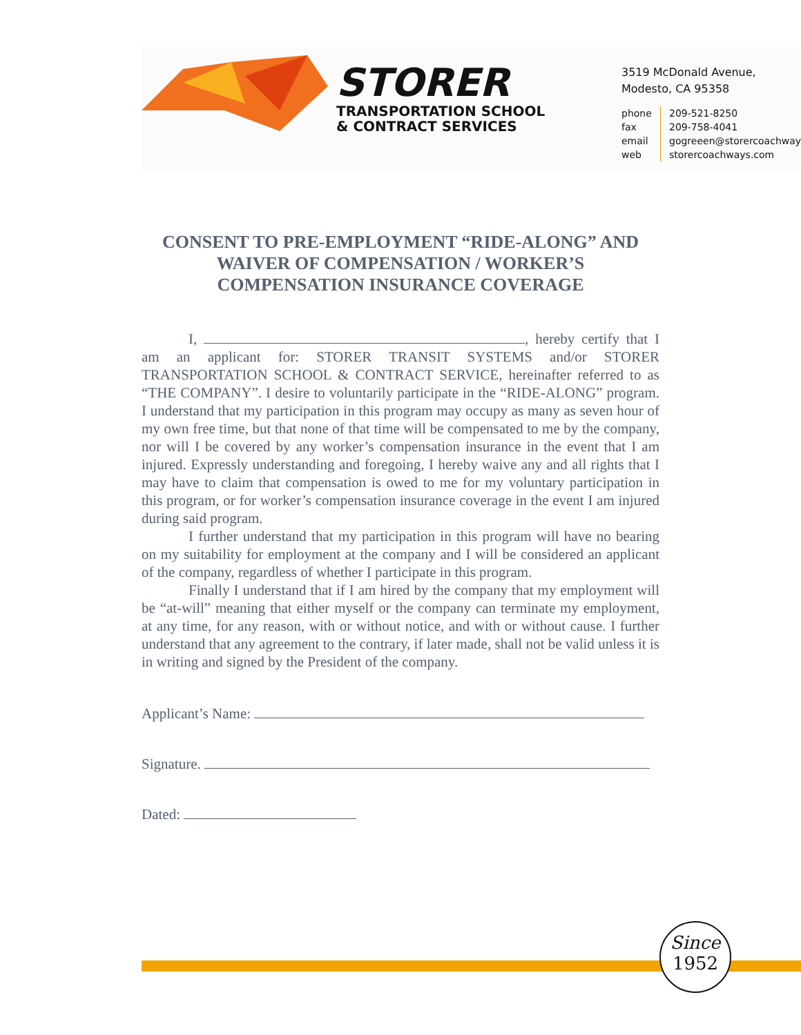STORER
TRANSPORTATION SCHOOL
& CONTRACT SERVICES
3519 McDonald Avenue,
Modesto, CA 95358
phone
fax
email
web
209-521-8250
209-758-4041
gogreeen@storercoachways
storercoachways.com
CONSENT TO PRE-EMPLOYMENT “RIDE-ALONG” AND WAIVER OF COMPENSATION / WORKER’S COMPENSATION INSURANCE COVERAGE
I, , hereby certify that I am an applicant for: STORER TRANSIT SYSTEMS and/or STORER TRANSPORTATION SCHOOL & CONTRACT SERVICE, hereinafter referred to as “THE COMPANY”. I desire to voluntarily participate in the “RIDE-ALONG” program. I understand that my participation in this program may occupy as many as seven hour of my own free time, but that none of that time will be compensated to me by the company, nor will I be covered by any worker’s compensation insurance in the event that I am injured. Expressly understanding and foregoing, I hereby waive any and all rights that I may have to claim that compensation is owed to me for my voluntary participation in this program, or for worker’s compensation insurance coverage in the event I am injured during said program.
I further understand that my participation in this program will have no bearing on my suitability for employment at the company and I will be considered an applicant of the company, regardless of whether I participate in this program.
Finally I understand that if I am hired by the company that my employment will be “at-will” meaning that either myself or the company can terminate my employment, at any time, for any reason, with or without notice, and with or without cause. I further understand that any agreement to the contrary, if later made, shall not be valid unless it is in writing and signed by the President of the company.
Applicant’s Name:
Signature.
Dated:
Since
1952